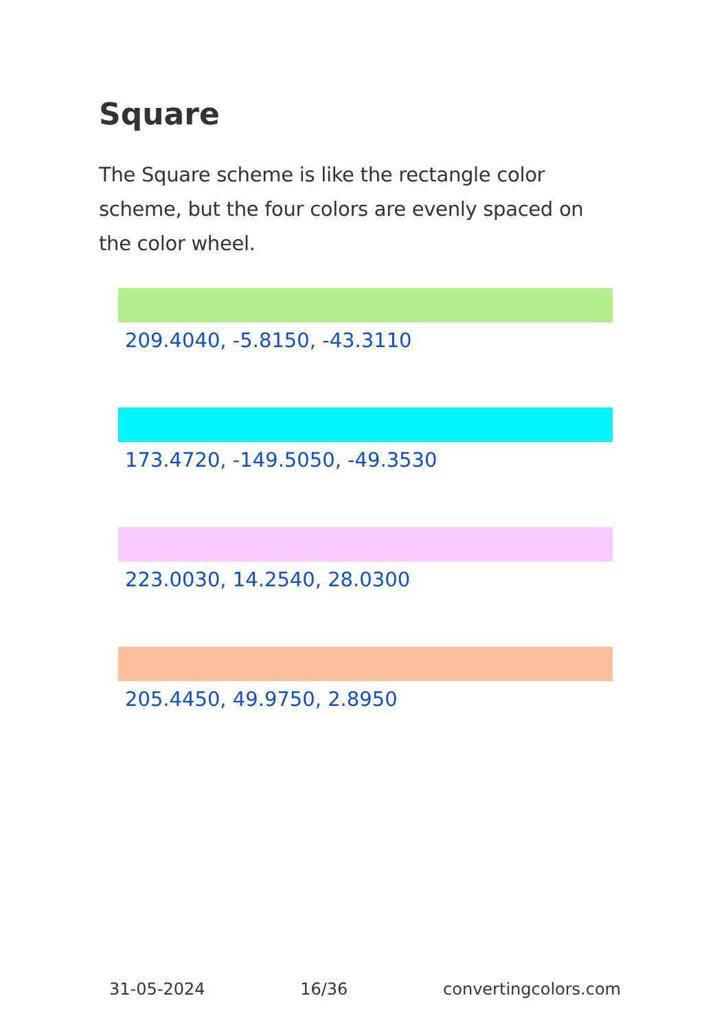Square
The Square scheme is like the rectangle color scheme, but the four colors are evenly spaced on the color wheel.
209.4040, -5.8150, -43.3110
173.4720, -149.5050, -49.3530
223.0030, 14.2540, 28.0300
205.4450, 49.9750, 2.8950
31-05-2024 16/36 convertingcolors.com